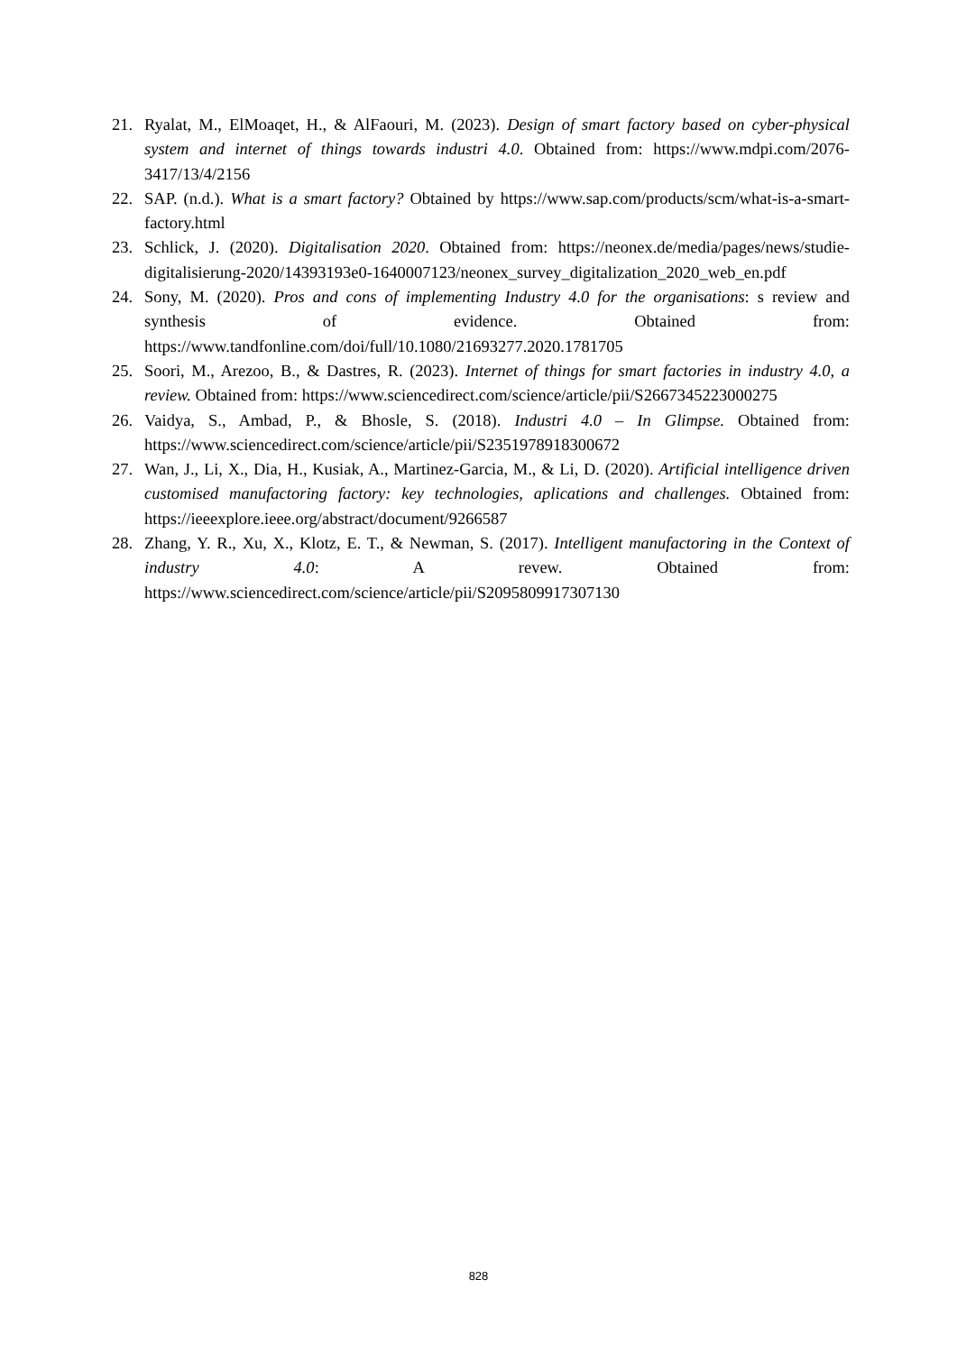21. Ryalat, M., ElMoaqet, H., & AlFaouri, M. (2023). Design of smart factory based on cyber-physical system and internet of things towards industri 4.0. Obtained from: https://www.mdpi.com/2076-3417/13/4/2156
22. SAP. (n.d.). What is a smart factory? Obtained by https://www.sap.com/products/scm/what-is-a-smart-factory.html
23. Schlick, J. (2020). Digitalisation 2020. Obtained from: https://neonex.de/media/pages/news/studie-digitalisierung-2020/14393193e0-1640007123/neonex_survey_digitalization_2020_web_en.pdf
24. Sony, M. (2020). Pros and cons of implementing Industry 4.0 for the organisations: s review and synthesis of evidence. Obtained from: https://www.tandfonline.com/doi/full/10.1080/21693277.2020.1781705
25. Soori, M., Arezoo, B., & Dastres, R. (2023). Internet of things for smart factories in industry 4.0, a review. Obtained from: https://www.sciencedirect.com/science/article/pii/S2667345223000275
26. Vaidya, S., Ambad, P., & Bhosle, S. (2018). Industri 4.0 – In Glimpse. Obtained from: https://www.sciencedirect.com/science/article/pii/S2351978918300672
27. Wan, J., Li, X., Dia, H., Kusiak, A., Martinez-Garcia, M., & Li, D. (2020). Artificial intelligence driven customised manufactoring factory: key technologies, aplications and challenges. Obtained from: https://ieeexplore.ieee.org/abstract/document/9266587
28. Zhang, Y. R., Xu, X., Klotz, E. T., & Newman, S. (2017). Intelligent manufactoring in the Context of industry 4.0: A revew. Obtained from: https://www.sciencedirect.com/science/article/pii/S2095809917307130
828